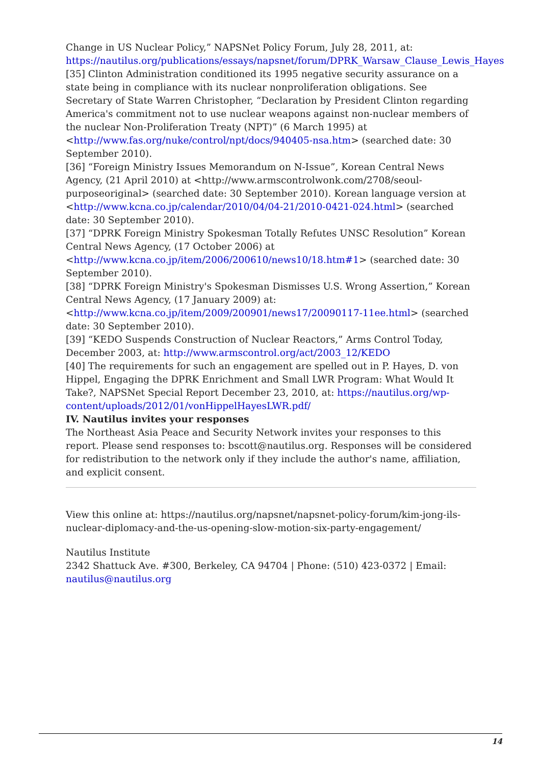Change in US Nuclear Policy,” NAPSNet Policy Forum, July 28, 2011, at: https://nautilus.org/publications/essays/napsnet/forum/DPRK_Warsaw_Clause_Lewis_Hayes
[35] Clinton Administration conditioned its 1995 negative security assurance on a state being in compliance with its nuclear nonproliferation obligations. See Secretary of State Warren Christopher, “Declaration by President Clinton regarding America's commitment not to use nuclear weapons against non-nuclear members of the nuclear Non-Proliferation Treaty (NPT)” (6 March 1995) at <http://www.fas.org/nuke/control/npt/docs/940405-nsa.htm> (searched date: 30 September 2010).
[36] “Foreign Ministry Issues Memorandum on N-Issue”, Korean Central News Agency, (21 April 2010) at <http://www.armscontrolwonk.com/2708/seoul-purposeoriginal> (searched date: 30 September 2010). Korean language version at <http://www.kcna.co.jp/calendar/2010/04/04-21/2010-0421-024.html> (searched date: 30 September 2010).
[37] “DPRK Foreign Ministry Spokesman Totally Refutes UNSC Resolution” Korean Central News Agency, (17 October 2006) at <http://www.kcna.co.jp/item/2006/200610/news10/18.htm#1> (searched date: 30 September 2010).
[38] “DPRK Foreign Ministry's Spokesman Dismisses U.S. Wrong Assertion,” Korean Central News Agency, (17 January 2009) at: <http://www.kcna.co.jp/item/2009/200901/news17/20090117-11ee.html> (searched date: 30 September 2010).
[39] “KEDO Suspends Construction of Nuclear Reactors,” Arms Control Today, December 2003, at: http://www.armscontrol.org/act/2003_12/KEDO
[40] The requirements for such an engagement are spelled out in P. Hayes, D. von Hippel, Engaging the DPRK Enrichment and Small LWR Program: What Would It Take?, NAPSNet Special Report December 23, 2010, at: https://nautilus.org/wp-content/uploads/2012/01/vonHippelHayesLWR.pdf/
IV. Nautilus invites your responses
The Northeast Asia Peace and Security Network invites your responses to this report. Please send responses to: bscott@nautilus.org. Responses will be considered for redistribution to the network only if they include the author's name, affiliation, and explicit consent.
View this online at: https://nautilus.org/napsnet/napsnet-policy-forum/kim-jong-ils-nuclear-diplomacy-and-the-us-opening-slow-motion-six-party-engagement/
Nautilus Institute
2342 Shattuck Ave. #300, Berkeley, CA 94704 | Phone: (510) 423-0372 | Email: nautilus@nautilus.org
14